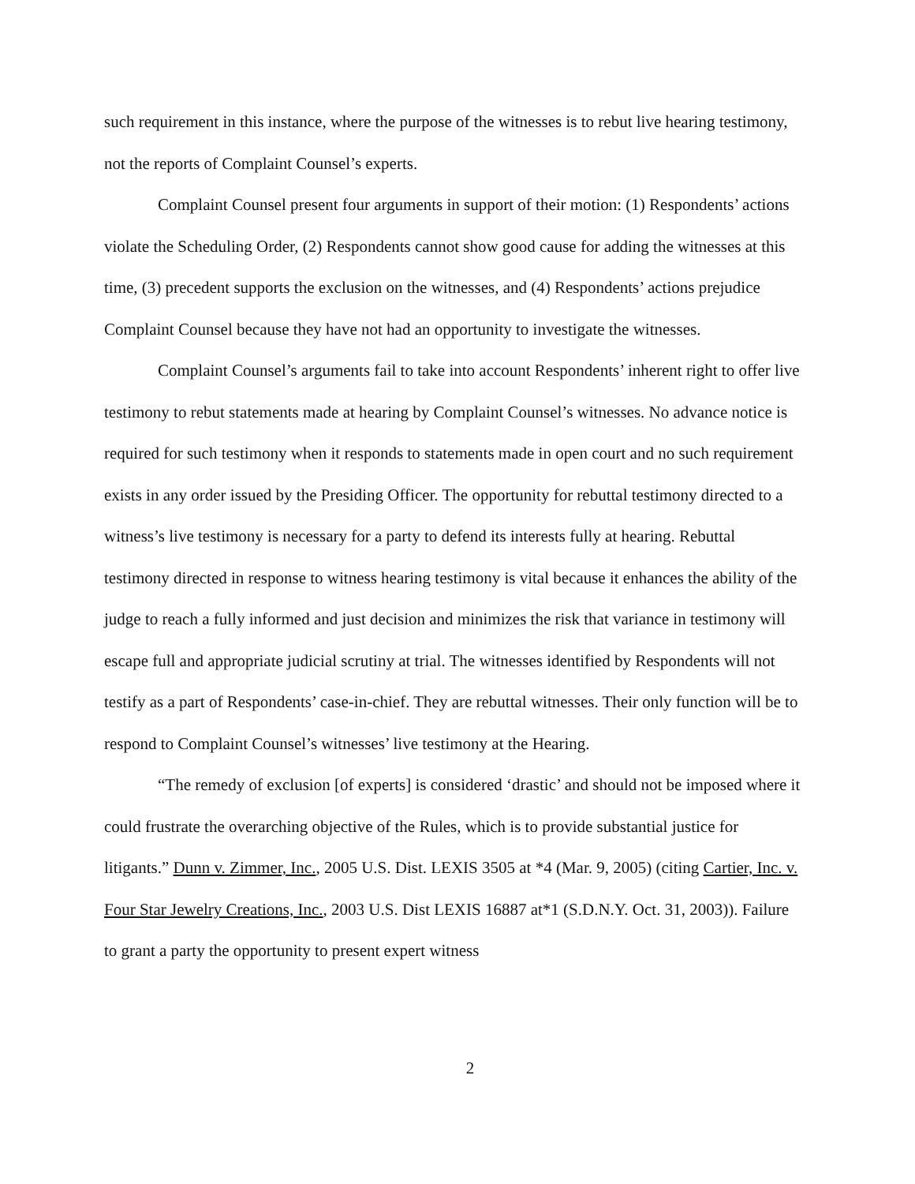such requirement in this instance, where the purpose of the witnesses is to rebut live hearing testimony, not the reports of Complaint Counsel’s experts.
Complaint Counsel present four arguments in support of their motion: (1) Respondents’ actions violate the Scheduling Order, (2) Respondents cannot show good cause for adding the witnesses at this time, (3) precedent supports the exclusion on the witnesses, and (4) Respondents’ actions prejudice Complaint Counsel because they have not had an opportunity to investigate the witnesses.
Complaint Counsel’s arguments fail to take into account Respondents’ inherent right to offer live testimony to rebut statements made at hearing by Complaint Counsel’s witnesses. No advance notice is required for such testimony when it responds to statements made in open court and no such requirement exists in any order issued by the Presiding Officer. The opportunity for rebuttal testimony directed to a witness’s live testimony is necessary for a party to defend its interests fully at hearing. Rebuttal testimony directed in response to witness hearing testimony is vital because it enhances the ability of the judge to reach a fully informed and just decision and minimizes the risk that variance in testimony will escape full and appropriate judicial scrutiny at trial. The witnesses identified by Respondents will not testify as a part of Respondents’ case-in-chief. They are rebuttal witnesses. Their only function will be to respond to Complaint Counsel’s witnesses’ live testimony at the Hearing.
“The remedy of exclusion [of experts] is considered ‘drastic’ and should not be imposed where it could frustrate the overarching objective of the Rules, which is to provide substantial justice for litigants.” Dunn v. Zimmer, Inc., 2005 U.S. Dist. LEXIS 3505 at *4 (Mar. 9, 2005) (citing Cartier, Inc. v. Four Star Jewelry Creations, Inc., 2003 U.S. Dist LEXIS 16887 at*1 (S.D.N.Y. Oct. 31, 2003)). Failure to grant a party the opportunity to present expert witness
2